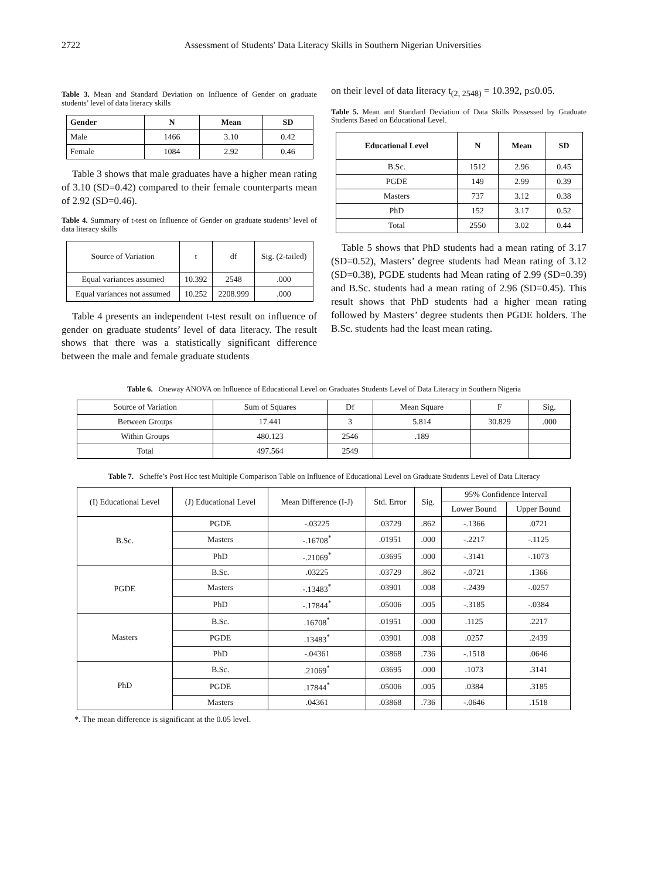2722 Assessment of Students' Data Literacy Skills in Southern Nigerian Universities
Table 3. Mean and Standard Deviation on Influence of Gender on graduate students’ level of data literacy skills
| Gender | N | Mean | SD |
| --- | --- | --- | --- |
| Male | 1466 | 3.10 | 0.42 |
| Female | 1084 | 2.92 | 0.46 |
Table 3 shows that male graduates have a higher mean rating of 3.10 (SD=0.42) compared to their female counterparts mean of 2.92 (SD=0.46).
Table 4. Summary of t-test on Influence of Gender on graduate students’ level of data literacy skills
| Source of Variation | t | df | Sig. (2-tailed) |
| Equal variances assumed | 10.392 | 2548 | .000 |
| Equal variances not assumed | 10.252 | 2208.999 | .000 |
Table 4 presents an independent t-test result on influence of gender on graduate students’ level of data literacy. The result shows that there was a statistically significant difference between the male and female graduate students
on their level of data literacy t<sub>(2, 2548)</sub> = 10.392, p≤0.05.
Table 5. Mean and Standard Deviation of Data Skills Possessed by Graduate Students Based on Educational Level.
| Educational Level | N | Mean | SD |
| --- | --- | --- | --- |
| B.Sc. | 1512 | 2.96 | 0.45 |
| PGDE | 149 | 2.99 | 0.39 |
| Masters | 737 | 3.12 | 0.38 |
| PhD | 152 | 3.17 | 0.52 |
| Total | 2550 | 3.02 | 0.44 |
Table 5 shows that PhD students had a mean rating of 3.17 (SD=0.52), Masters’ degree students had Mean rating of 3.12 (SD=0.38), PGDE students had Mean rating of 2.99 (SD=0.39) and B.Sc. students had a mean rating of 2.96 (SD=0.45). This result shows that PhD students had a higher mean rating followed by Masters’ degree students then PGDE holders. The B.Sc. students had the least mean rating.
Table 6. Oneway ANOVA on Influence of Educational Level on Graduates Students Level of Data Literacy in Southern Nigeria
| Source of Variation | Sum of Squares | Df | Mean Square | F | Sig. |
| Between Groups | 17.441 | 3 | 5.814 | 30.829 | .000 |
| Within Groups | 480.123 | 2546 | .189 | | |
| Total | 497.564 | 2549 | | | |
Table 7. Scheffe’s Post Hoc test Multiple Comparison Table on Influence of Educational Level on Graduate Students Level of Data Literacy
| (I) Educational Level | (J) Educational Level | Mean Difference (I-J) | Std. Error | Sig. | 95% Confidence Interval | |
| | | | | | Lower Bound | Upper Bound |
| B.Sc. | PGDE | -.03225 | .03729 | .862 | -.1366 | .0721 |
| | Masters | -.16708<sup>*</sup> | .01951 | .000 | -.2217 | -.1125 |
| | PhD | -.21069<sup>*</sup> | .03695 | .000 | -.3141 | -.1073 |
| PGDE | B.Sc. | .03225 | .03729 | .862 | -.0721 | .1366 |
| | Masters | -.13483<sup>*</sup> | .03901 | .008 | -.2439 | -.0257 |
| | PhD | -.17844<sup>*</sup> | .05006 | .005 | -.3185 | -.0384 |
| Masters | B.Sc. | .16708<sup>*</sup> | .01951 | .000 | .1125 | .2217 |
| | PGDE | .13483<sup>*</sup> | .03901 | .008 | .0257 | .2439 |
| | PhD | -.04361 | .03868 | .736 | -.1518 | .0646 |
| PhD | B.Sc. | .21069<sup>*</sup> | .03695 | .000 | .1073 | .3141 |
| | PGDE | .17844<sup>*</sup> | .05006 | .005 | .0384 | .3185 |
| | Masters | .04361 | .03868 | .736 | -.0646 | .1518 |
*. The mean difference is significant at the 0.05 level.